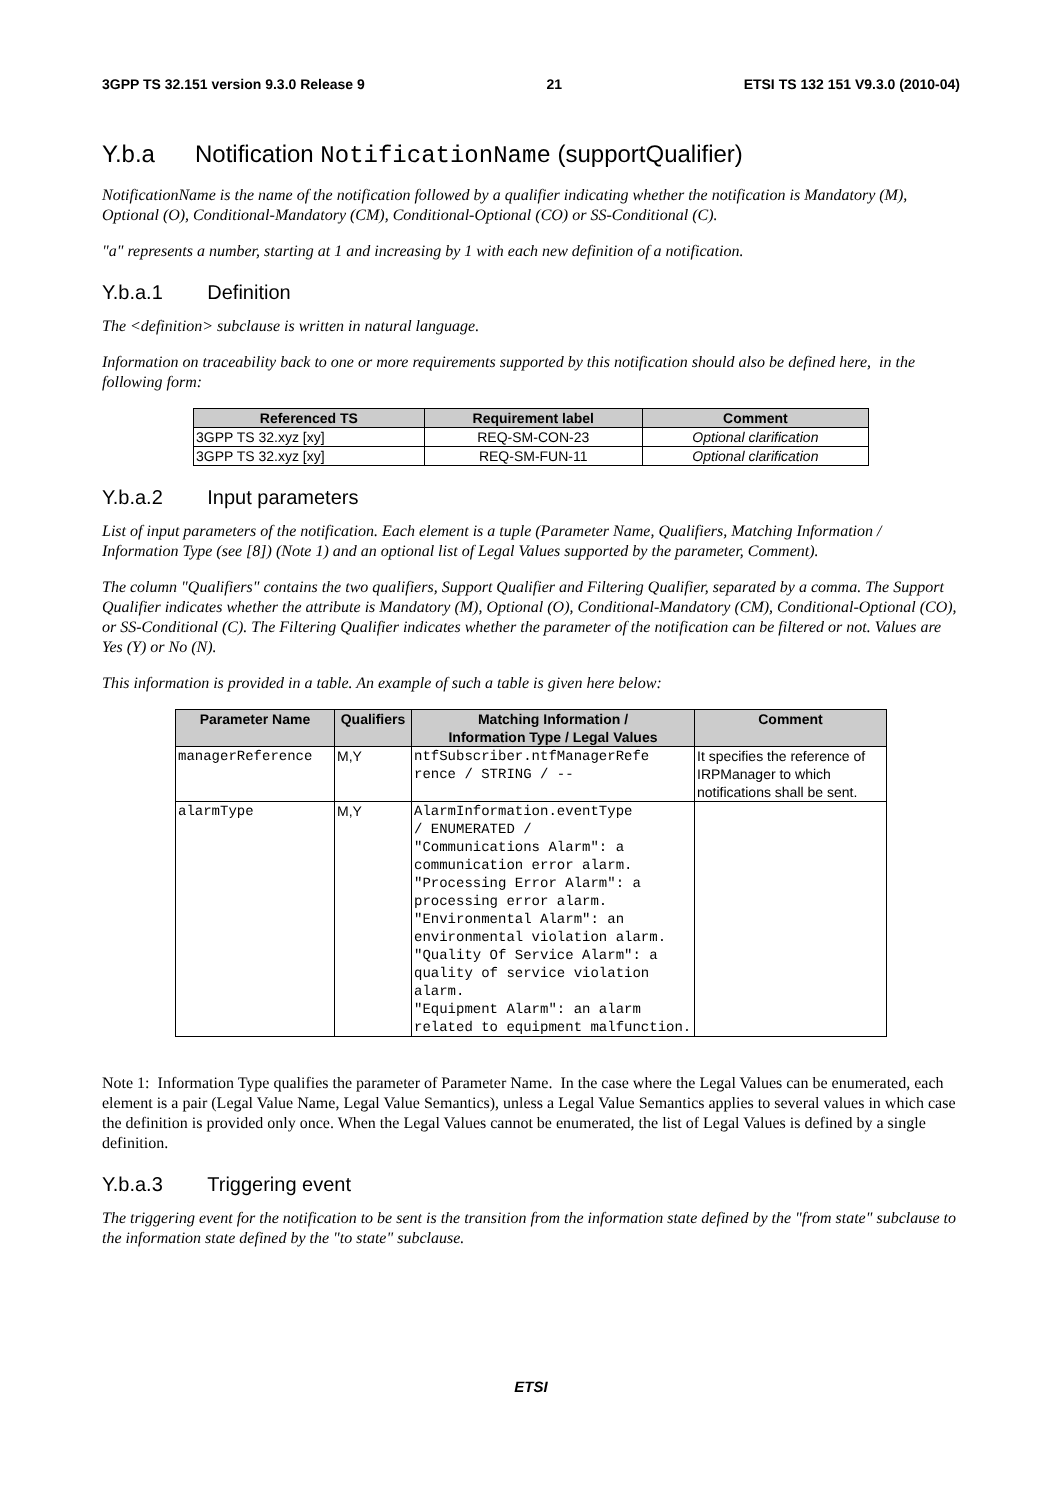3GPP TS 32.151 version 9.3.0 Release 9 21 ETSI TS 132 151 V9.3.0 (2010-04)
Y.b.a Notification NotificationName (supportQualifier)
NotificationName is the name of the notification followed by a qualifier indicating whether the notification is Mandatory (M), Optional (O), Conditional-Mandatory (CM), Conditional-Optional (CO) or SS-Conditional (C).
"a" represents a number, starting at 1 and increasing by 1 with each new definition of a notification.
Y.b.a.1 Definition
The <definition> subclause is written in natural language.
Information on traceability back to one or more requirements supported by this notification should also be defined here, in the following form:
| Referenced TS | Requirement label | Comment |
| --- | --- | --- |
| 3GPP TS 32.xyz [xy] | REQ-SM-CON-23 | Optional clarification |
| 3GPP TS 32.xyz [xy] | REQ-SM-FUN-11 | Optional clarification |
Y.b.a.2 Input parameters
List of input parameters of the notification. Each element is a tuple (Parameter Name, Qualifiers, Matching Information / Information Type (see [8]) (Note 1) and an optional list of Legal Values supported by the parameter, Comment).
The column "Qualifiers" contains the two qualifiers, Support Qualifier and Filtering Qualifier, separated by a comma. The Support Qualifier indicates whether the attribute is Mandatory (M), Optional (O), Conditional-Mandatory (CM), Conditional-Optional (CO), or SS-Conditional (C). The Filtering Qualifier indicates whether the parameter of the notification can be filtered or not. Values are Yes (Y) or No (N).
This information is provided in a table. An example of such a table is given here below:
| Parameter Name | Qualifiers | Matching Information / Information Type / Legal Values | Comment |
| --- | --- | --- | --- |
| managerReference | M,Y | ntfSubscriber.ntfManagerRefe rence / STRING / -- | It specifies the reference of IRPManager to which notifications shall be sent. |
| alarmType | M,Y | AlarmInformation.eventType / ENUMERATED / "Communications Alarm": a communication error alarm. "Processing Error Alarm": a processing error alarm. "Environmental Alarm": an environmental violation alarm. "Quality Of Service Alarm": a quality of service violation alarm. "Equipment Alarm": an alarm related to equipment malfunction. | |
Note 1: Information Type qualifies the parameter of Parameter Name. In the case where the Legal Values can be enumerated, each element is a pair (Legal Value Name, Legal Value Semantics), unless a Legal Value Semantics applies to several values in which case the definition is provided only once. When the Legal Values cannot be enumerated, the list of Legal Values is defined by a single definition.
Y.b.a.3 Triggering event
The triggering event for the notification to be sent is the transition from the information state defined by the "from state" subclause to the information state defined by the "to state" subclause.
ETSI